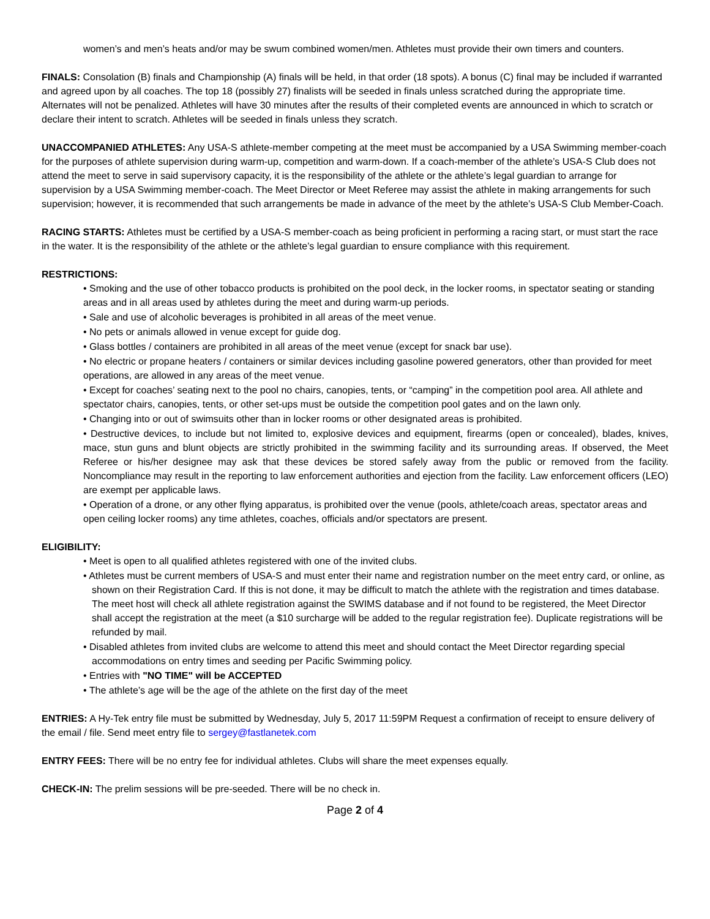women’s and men’s heats and/or may be swum combined women/men. Athletes must provide their own timers and counters.
FINALS: Consolation (B) finals and Championship (A) finals will be held, in that order (18 spots). A bonus (C) final may be included if warranted and agreed upon by all coaches. The top 18 (possibly 27) finalists will be seeded in finals unless scratched during the appropriate time. Alternates will not be penalized. Athletes will have 30 minutes after the results of their completed events are announced in which to scratch or declare their intent to scratch. Athletes will be seeded in finals unless they scratch.
UNACCOMPANIED ATHLETES: Any USA-S athlete-member competing at the meet must be accompanied by a USA Swimming member-coach for the purposes of athlete supervision during warm-up, competition and warm-down. If a coach-member of the athlete’s USA-S Club does not attend the meet to serve in said supervisory capacity, it is the responsibility of the athlete or the athlete’s legal guardian to arrange for supervision by a USA Swimming member-coach. The Meet Director or Meet Referee may assist the athlete in making arrangements for such supervision; however, it is recommended that such arrangements be made in advance of the meet by the athlete’s USA-S Club Member-Coach.
RACING STARTS: Athletes must be certified by a USA-S member-coach as being proficient in performing a racing start, or must start the race in the water. It is the responsibility of the athlete or the athlete’s legal guardian to ensure compliance with this requirement.
RESTRICTIONS:
• Smoking and the use of other tobacco products is prohibited on the pool deck, in the locker rooms, in spectator seating or standing areas and in all areas used by athletes during the meet and during warm-up periods.
• Sale and use of alcoholic beverages is prohibited in all areas of the meet venue.
• No pets or animals allowed in venue except for guide dog.
• Glass bottles / containers are prohibited in all areas of the meet venue (except for snack bar use).
• No electric or propane heaters / containers or similar devices including gasoline powered generators, other than provided for meet operations, are allowed in any areas of the meet venue.
• Except for coaches’ seating next to the pool no chairs, canopies, tents, or “camping” in the competition pool area. All athlete and spectator chairs, canopies, tents, or other set-ups must be outside the competition pool gates and on the lawn only.
• Changing into or out of swimsuits other than in locker rooms or other designated areas is prohibited.
• Destructive devices, to include but not limited to, explosive devices and equipment, firearms (open or concealed), blades, knives, mace, stun guns and blunt objects are strictly prohibited in the swimming facility and its surrounding areas. If observed, the Meet Referee or his/her designee may ask that these devices be stored safely away from the public or removed from the facility. Noncompliance may result in the reporting to law enforcement authorities and ejection from the facility. Law enforcement officers (LEO) are exempt per applicable laws.
• Operation of a drone, or any other flying apparatus, is prohibited over the venue (pools, athlete/coach areas, spectator areas and open ceiling locker rooms) any time athletes, coaches, officials and/or spectators are present.
ELIGIBILITY:
• Meet is open to all qualified athletes registered with one of the invited clubs.
• Athletes must be current members of USA-S and must enter their name and registration number on the meet entry card, or online, as shown on their Registration Card. If this is not done, it may be difficult to match the athlete with the registration and times database. The meet host will check all athlete registration against the SWIMS database and if not found to be registered, the Meet Director shall accept the registration at the meet (a $10 surcharge will be added to the regular registration fee). Duplicate registrations will be refunded by mail.
• Disabled athletes from invited clubs are welcome to attend this meet and should contact the Meet Director regarding special accommodations on entry times and seeding per Pacific Swimming policy.
• Entries with "NO TIME" will be ACCEPTED
• The athlete’s age will be the age of the athlete on the first day of the meet
ENTRIES: A Hy-Tek entry file must be submitted by Wednesday, July 5, 2017 11:59PM Request a confirmation of receipt to ensure delivery of the email / file. Send meet entry file to sergey@fastlanetek.com
ENTRY FEES: There will be no entry fee for individual athletes. Clubs will share the meet expenses equally.
CHECK-IN: The prelim sessions will be pre-seeded. There will be no check in.
Page 2 of 4